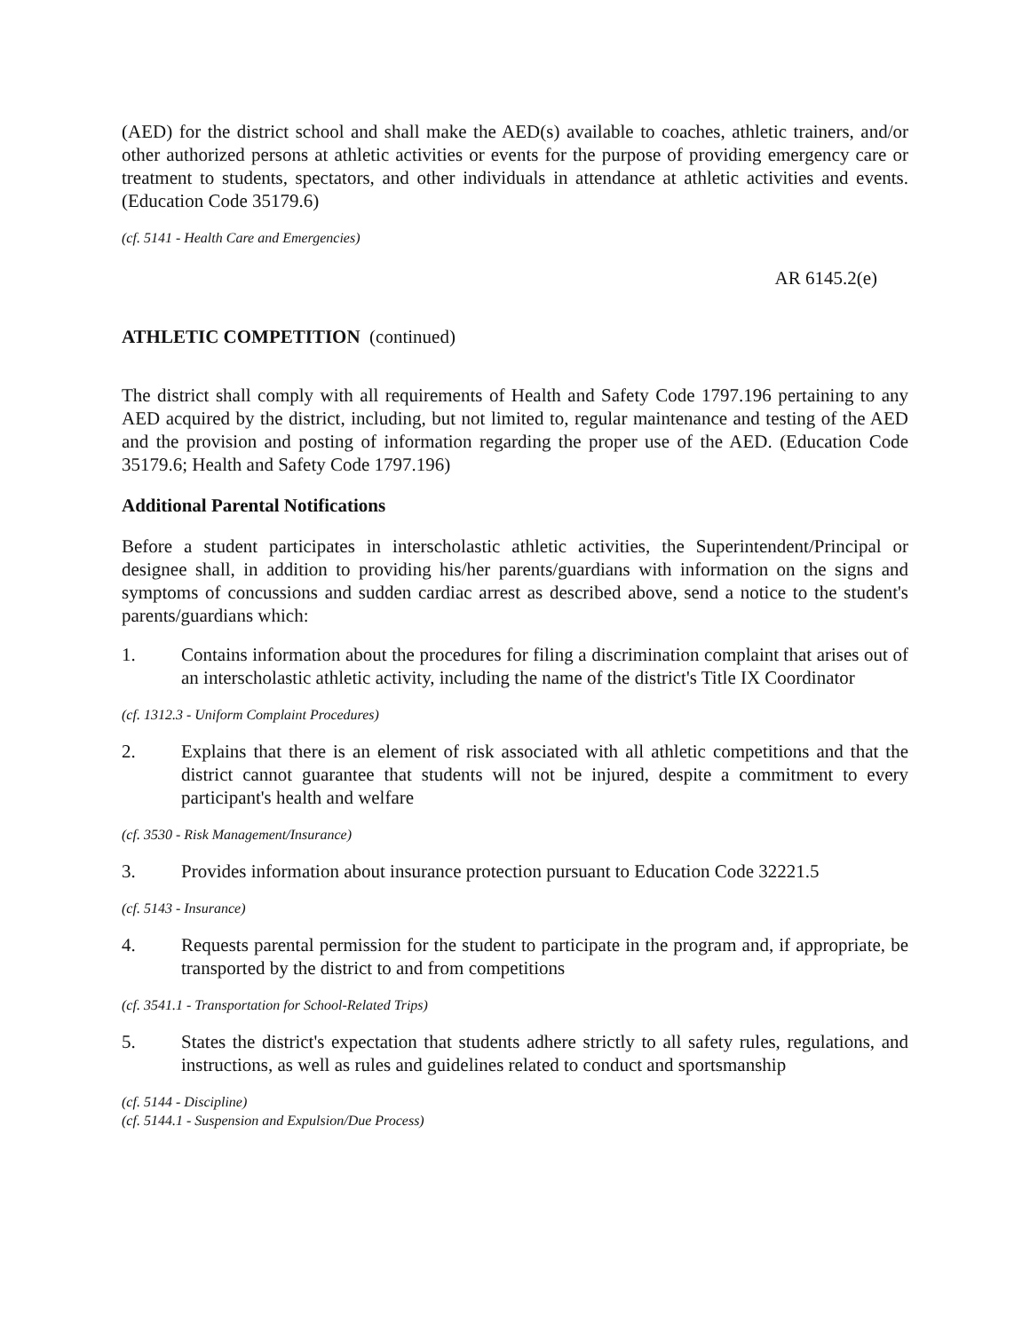(AED) for the district school and shall make the AED(s) available to coaches, athletic trainers, and/or other authorized persons at athletic activities or events for the purpose of providing emergency care or treatment to students, spectators, and other individuals in attendance at athletic activities and events. (Education Code 35179.6)
(cf. 5141 - Health Care and Emergencies)
AR 6145.2(e)
ATHLETIC COMPETITION (continued)
The district shall comply with all requirements of Health and Safety Code 1797.196 pertaining to any AED acquired by the district, including, but not limited to, regular maintenance and testing of the AED and the provision and posting of information regarding the proper use of the AED. (Education Code 35179.6; Health and Safety Code 1797.196)
Additional Parental Notifications
Before a student participates in interscholastic athletic activities, the Superintendent/Principal or designee shall, in addition to providing his/her parents/guardians with information on the signs and symptoms of concussions and sudden cardiac arrest as described above, send a notice to the student's parents/guardians which:
1. Contains information about the procedures for filing a discrimination complaint that arises out of an interscholastic athletic activity, including the name of the district's Title IX Coordinator
(cf. 1312.3 - Uniform Complaint Procedures)
2. Explains that there is an element of risk associated with all athletic competitions and that the district cannot guarantee that students will not be injured, despite a commitment to every participant's health and welfare
(cf. 3530 - Risk Management/Insurance)
3. Provides information about insurance protection pursuant to Education Code 32221.5
(cf. 5143 - Insurance)
4. Requests parental permission for the student to participate in the program and, if appropriate, be transported by the district to and from competitions
(cf. 3541.1 - Transportation for School-Related Trips)
5. States the district's expectation that students adhere strictly to all safety rules, regulations, and instructions, as well as rules and guidelines related to conduct and sportsmanship
(cf. 5144 - Discipline)
(cf. 5144.1 - Suspension and Expulsion/Due Process)